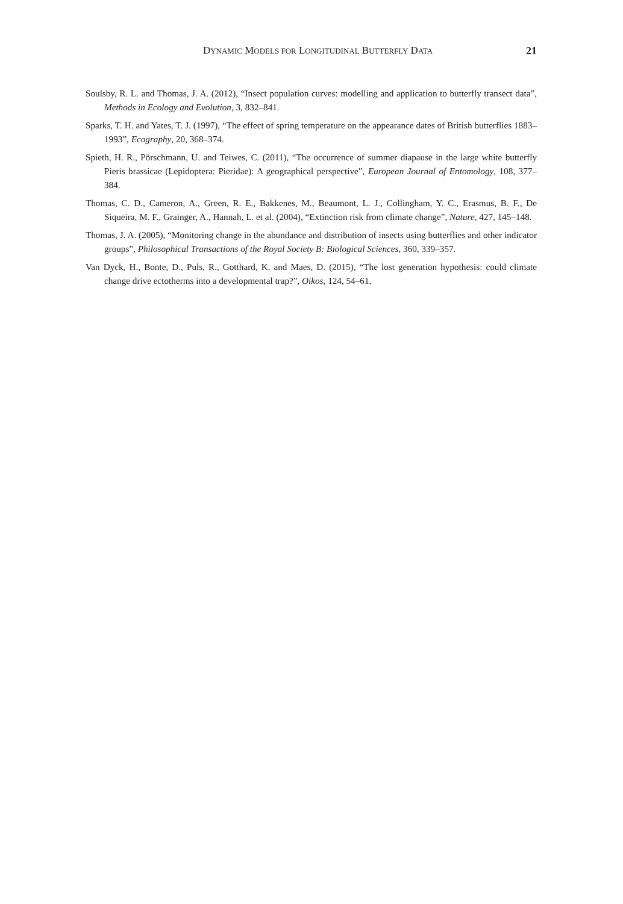DYNAMIC MODELS FOR LONGITUDINAL BUTTERFLY DATA 21
Soulsby, R. L. and Thomas, J. A. (2012), “Insect population curves: modelling and application to butterfly transect data”, Methods in Ecology and Evolution, 3, 832–841.
Sparks, T. H. and Yates, T. J. (1997), “The effect of spring temperature on the appearance dates of British butterflies 1883–1993”, Ecography, 20, 368–374.
Spieth, H. R., Pörschmann, U. and Teiwes, C. (2011), “The occurrence of summer diapause in the large white butterfly Pieris brassicae (Lepidoptera: Pieridae): A geographical perspective”, European Journal of Entomology, 108, 377–384.
Thomas, C. D., Cameron, A., Green, R. E., Bakkenes, M., Beaumont, L. J., Collingham, Y. C., Erasmus, B. F., De Siqueira, M. F., Grainger, A., Hannah, L. et al. (2004), “Extinction risk from climate change”, Nature, 427, 145–148.
Thomas, J. A. (2005), “Monitoring change in the abundance and distribution of insects using butterflies and other indicator groups”, Philosophical Transactions of the Royal Society B: Biological Sciences, 360, 339–357.
Van Dyck, H., Bonte, D., Puls, R., Gotthard, K. and Maes, D. (2015), “The lost generation hypothesis: could climate change drive ectotherms into a developmental trap?”, Oikos, 124, 54–61.